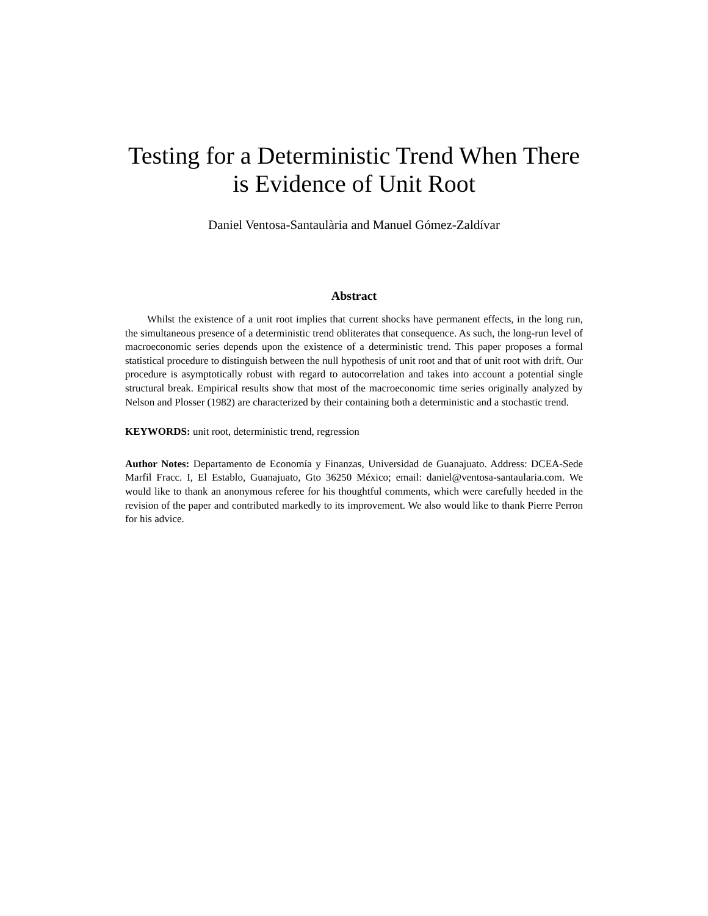Testing for a Deterministic Trend When There is Evidence of Unit Root
Daniel Ventosa-Santaulària and Manuel Gómez-Zaldívar
Abstract
Whilst the existence of a unit root implies that current shocks have permanent effects, in the long run, the simultaneous presence of a deterministic trend obliterates that consequence. As such, the long-run level of macroeconomic series depends upon the existence of a deterministic trend. This paper proposes a formal statistical procedure to distinguish between the null hypothesis of unit root and that of unit root with drift. Our procedure is asymptotically robust with regard to autocorrelation and takes into account a potential single structural break. Empirical results show that most of the macroeconomic time series originally analyzed by Nelson and Plosser (1982) are characterized by their containing both a deterministic and a stochastic trend.
KEYWORDS: unit root, deterministic trend, regression
Author Notes: Departamento de Economía y Finanzas, Universidad de Guanajuato. Address: DCEA-Sede Marfil Fracc. I, El Establo, Guanajuato, Gto 36250 México; email: daniel@ventosa-santaularia.com. We would like to thank an anonymous referee for his thoughtful comments, which were carefully heeded in the revision of the paper and contributed markedly to its improvement. We also would like to thank Pierre Perron for his advice.